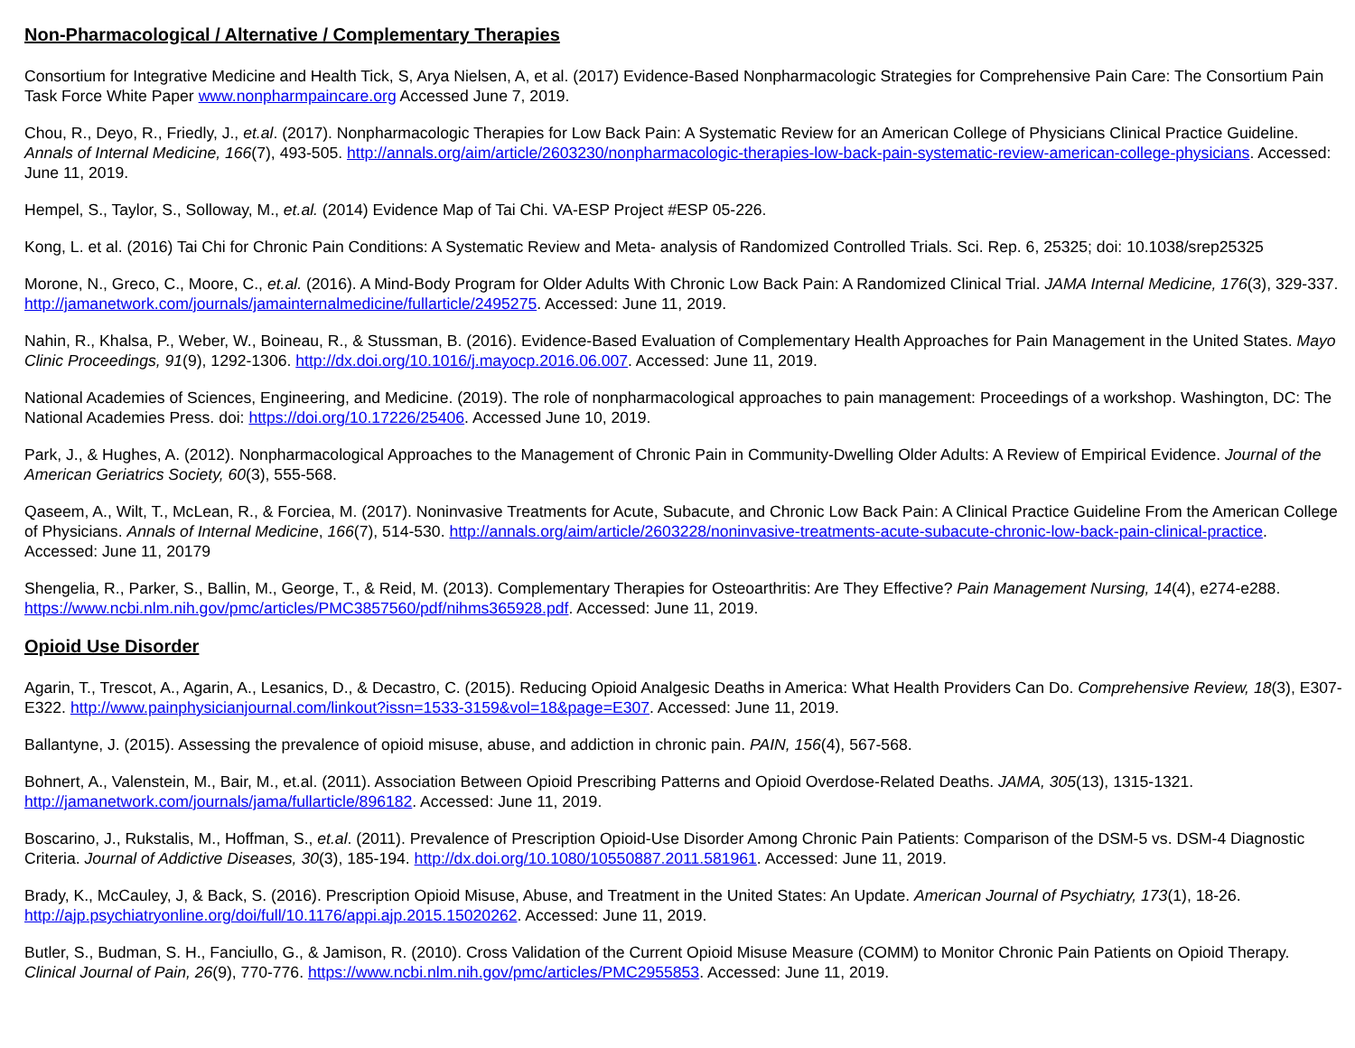Non-Pharmacological / Alternative / Complementary Therapies
Consortium for Integrative Medicine and Health Tick, S, Arya Nielsen, A, et al. (2017) Evidence-Based Nonpharmacologic Strategies for Comprehensive Pain Care: The Consortium Pain Task Force White Paper www.nonpharmpaincare.org Accessed June 7, 2019.
Chou, R., Deyo, R., Friedly, J., et.al. (2017). Nonpharmacologic Therapies for Low Back Pain: A Systematic Review for an American College of Physicians Clinical Practice Guideline. Annals of Internal Medicine, 166(7), 493-505. http://annals.org/aim/article/2603230/nonpharmacologic-therapies-low-back-pain-systematic-review-american-college-physicians. Accessed: June 11, 2019.
Hempel, S., Taylor, S., Solloway, M., et.al. (2014) Evidence Map of Tai Chi. VA-ESP Project #ESP 05-226.
Kong, L. et al. (2016) Tai Chi for Chronic Pain Conditions: A Systematic Review and Meta- analysis of Randomized Controlled Trials. Sci. Rep. 6, 25325; doi: 10.1038/srep25325
Morone, N., Greco, C., Moore, C., et.al. (2016). A Mind-Body Program for Older Adults With Chronic Low Back Pain: A Randomized Clinical Trial. JAMA Internal Medicine, 176(3), 329-337. http://jamanetwork.com/journals/jamainternalmedicine/fullarticle/2495275. Accessed: June 11, 2019.
Nahin, R., Khalsa, P., Weber, W., Boineau, R., & Stussman, B. (2016). Evidence-Based Evaluation of Complementary Health Approaches for Pain Management in the United States. Mayo Clinic Proceedings, 91(9), 1292-1306. http://dx.doi.org/10.1016/j.mayocp.2016.06.007. Accessed: June 11, 2019.
National Academies of Sciences, Engineering, and Medicine. (2019). The role of nonpharmacological approaches to pain management: Proceedings of a workshop. Washington, DC: The National Academies Press. doi: https://doi.org/10.17226/25406. Accessed June 10, 2019.
Park, J., & Hughes, A. (2012). Nonpharmacological Approaches to the Management of Chronic Pain in Community-Dwelling Older Adults: A Review of Empirical Evidence. Journal of the American Geriatrics Society, 60(3), 555-568.
Qaseem, A., Wilt, T., McLean, R., & Forciea, M. (2017). Noninvasive Treatments for Acute, Subacute, and Chronic Low Back Pain: A Clinical Practice Guideline From the American College of Physicians. Annals of Internal Medicine, 166(7), 514-530. http://annals.org/aim/article/2603228/noninvasive-treatments-acute-subacute-chronic-low-back-pain-clinical-practice. Accessed: June 11, 20179
Shengelia, R., Parker, S., Ballin, M., George, T., & Reid, M. (2013). Complementary Therapies for Osteoarthritis: Are They Effective? Pain Management Nursing, 14(4), e274-e288. https://www.ncbi.nlm.nih.gov/pmc/articles/PMC3857560/pdf/nihms365928.pdf. Accessed: June 11, 2019.
Opioid Use Disorder
Agarin, T., Trescot, A., Agarin, A., Lesanics, D., & Decastro, C. (2015). Reducing Opioid Analgesic Deaths in America: What Health Providers Can Do. Comprehensive Review, 18(3), E307-E322. http://www.painphysicianjournal.com/linkout?issn=1533-3159&vol=18&page=E307. Accessed: June 11, 2019.
Ballantyne, J. (2015). Assessing the prevalence of opioid misuse, abuse, and addiction in chronic pain. PAIN, 156(4), 567-568.
Bohnert, A., Valenstein, M., Bair, M., et.al. (2011). Association Between Opioid Prescribing Patterns and Opioid Overdose-Related Deaths. JAMA, 305(13), 1315-1321. http://jamanetwork.com/journals/jama/fullarticle/896182. Accessed: June 11, 2019.
Boscarino, J., Rukstalis, M., Hoffman, S., et.al. (2011). Prevalence of Prescription Opioid-Use Disorder Among Chronic Pain Patients: Comparison of the DSM-5 vs. DSM-4 Diagnostic Criteria. Journal of Addictive Diseases, 30(3), 185-194. http://dx.doi.org/10.1080/10550887.2011.581961. Accessed: June 11, 2019.
Brady, K., McCauley, J, & Back, S. (2016). Prescription Opioid Misuse, Abuse, and Treatment in the United States: An Update. American Journal of Psychiatry, 173(1), 18-26. http://ajp.psychiatryonline.org/doi/full/10.1176/appi.ajp.2015.15020262. Accessed: June 11, 2019.
Butler, S., Budman, S. H., Fanciullo, G., & Jamison, R. (2010). Cross Validation of the Current Opioid Misuse Measure (COMM) to Monitor Chronic Pain Patients on Opioid Therapy. Clinical Journal of Pain, 26(9), 770-776. https://www.ncbi.nlm.nih.gov/pmc/articles/PMC2955853. Accessed: June 11, 2019.